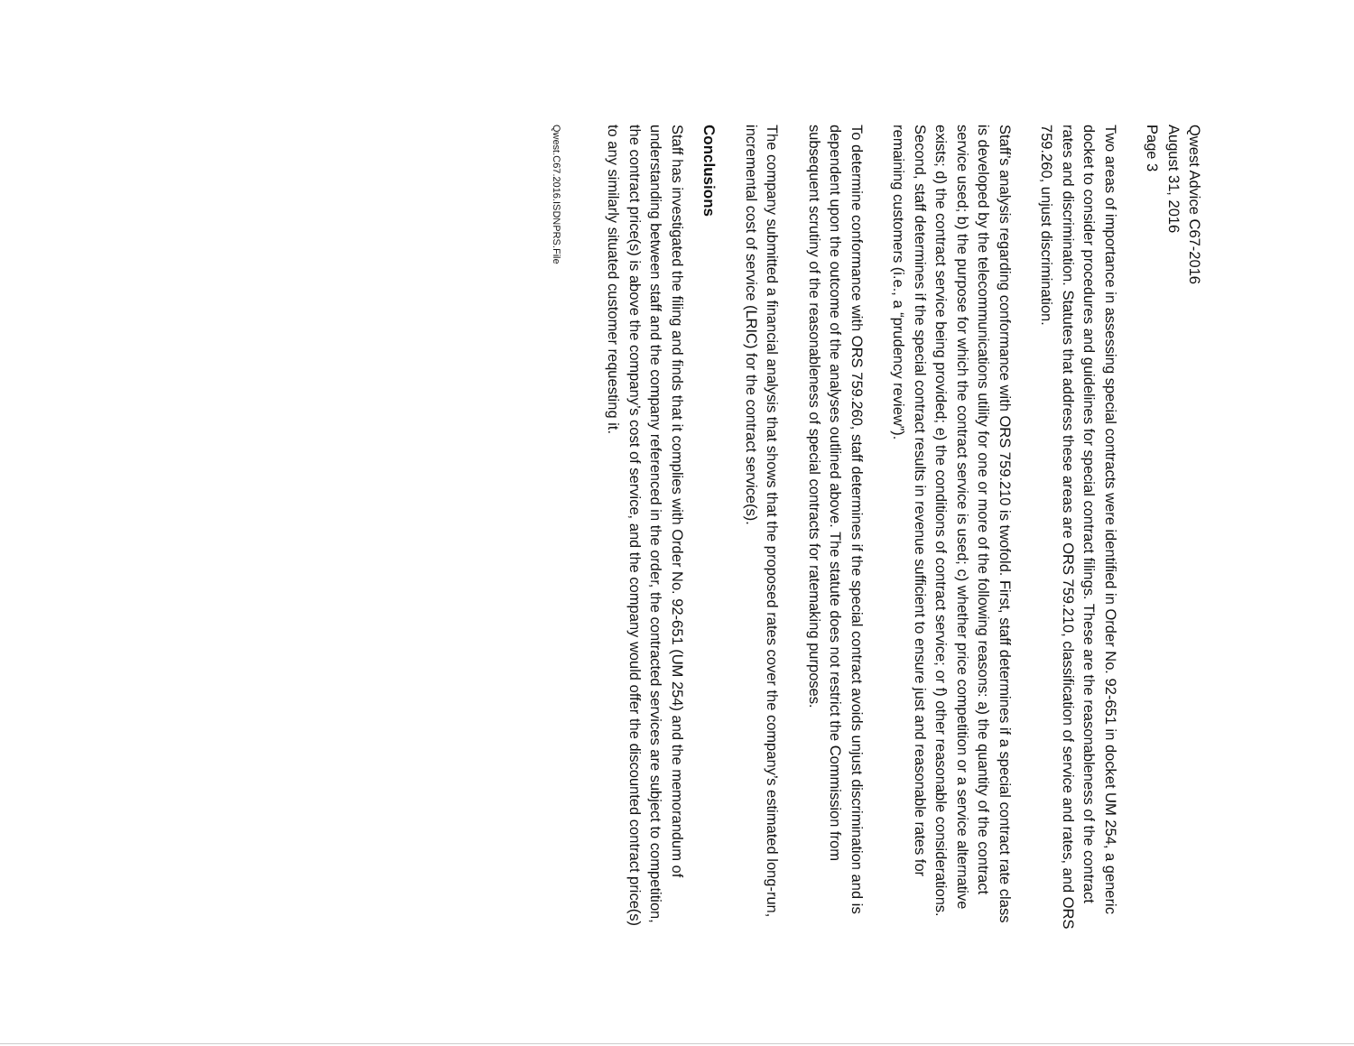Qwest Advice C67-2016
August 31, 2016
Page 3
Two areas of importance in assessing special contracts were identified in Order No. 92-651 in docket UM 254, a generic docket to consider procedures and guidelines for special contract filings. These are the reasonableness of the contract rates and discrimination. Statutes that address these areas are ORS 759.210, classification of service and rates, and ORS 759.260, unjust discrimination.
Staff’s analysis regarding conformance with ORS 759.210 is twofold. First, staff determines if a special contract rate class is developed by the telecommunications utility for one or more of the following reasons: a) the quantity of the contract service used; b) the purpose for which the contract service is used; c) whether price competition or a service alternative exists; d) the contract service being provided; e) the conditions of contract service; or f) other reasonable considerations. Second, staff determines if the special contract results in revenue sufficient to ensure just and reasonable rates for remaining customers (i.e., a “prudency review”).
To determine conformance with ORS 759.260, staff determines if the special contract avoids unjust discrimination and is dependent upon the outcome of the analyses outlined above. The statute does not restrict the Commission from subsequent scrutiny of the reasonableness of special contracts for ratemaking purposes.
The company submitted a financial analysis that shows that the proposed rates cover the company’s estimated long-run, incremental cost of service (LRIC) for the contract service(s).
Conclusions
Staff has investigated the filing and finds that it complies with Order No. 92-651 (UM 254) and the memorandum of understanding between staff and the company referenced in the order, the contracted services are subject to competition, the contract price(s) is above the company’s cost of service, and the company would offer the discounted contract price(s) to any similarly situated customer requesting it.
Qwest.C67.2016.ISDNPRS.File